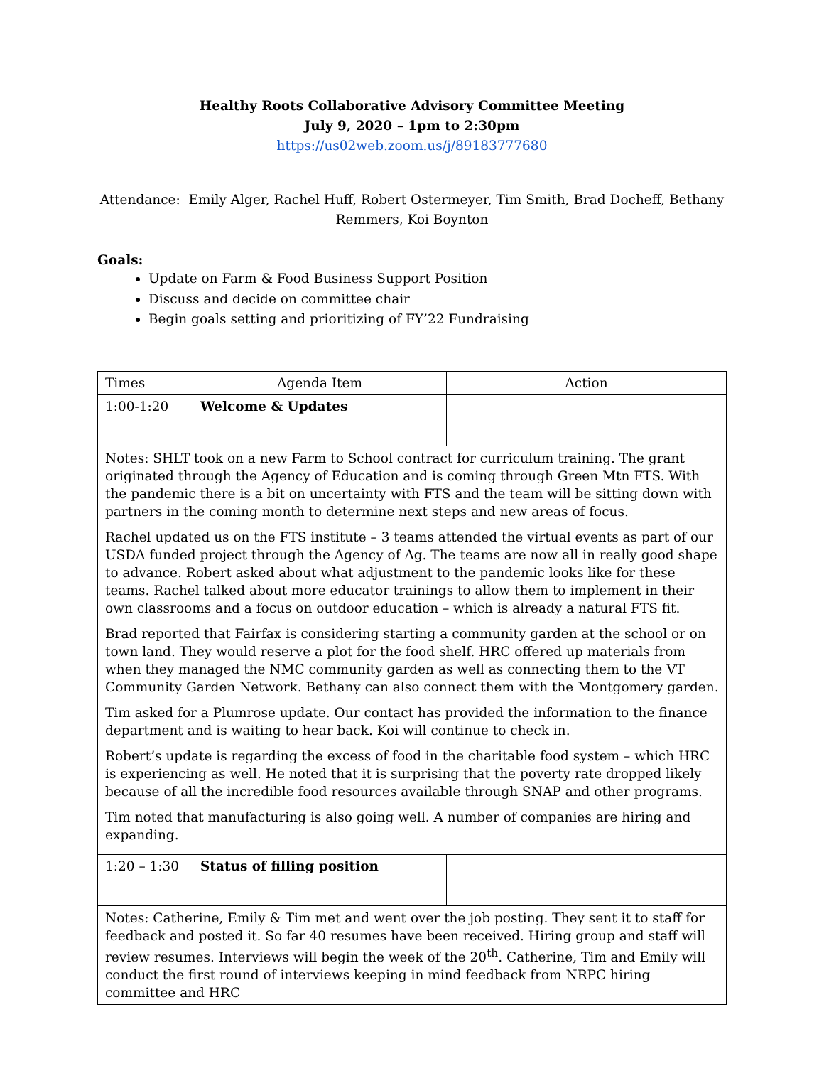Healthy Roots Collaborative Advisory Committee Meeting
July 9, 2020 – 1pm to 2:30pm
https://us02web.zoom.us/j/89183777680
Attendance: Emily Alger, Rachel Huff, Robert Ostermeyer, Tim Smith, Brad Docheff, Bethany Remmers, Koi Boynton
Goals:
Update on Farm & Food Business Support Position
Discuss and decide on committee chair
Begin goals setting and prioritizing of FY’22 Fundraising
| Times | Agenda Item | Action |
| --- | --- | --- |
| 1:00-1:20 | Welcome & Updates | |
| Notes: SHLT took on a new Farm to School contract for curriculum training. The grant originated through the Agency of Education and is coming through Green Mtn FTS. With the pandemic there is a bit on uncertainty with FTS and the team will be sitting down with partners in the coming month to determine next steps and new areas of focus. Rachel updated us on the FTS institute – 3 teams attended the virtual events as part of our USDA funded project through the Agency of Ag. The teams are now all in really good shape to advance. Robert asked about what adjustment to the pandemic looks like for these teams. Rachel talked about more educator trainings to allow them to implement in their own classrooms and a focus on outdoor education – which is already a natural FTS fit. Brad reported that Fairfax is considering starting a community garden at the school or on town land. They would reserve a plot for the food shelf. HRC offered up materials from when they managed the NMC community garden as well as connecting them to the VT Community Garden Network. Bethany can also connect them with the Montgomery garden. Tim asked for a Plumrose update. Our contact has provided the information to the finance department and is waiting to hear back. Koi will continue to check in. Robert’s update is regarding the excess of food in the charitable food system – which HRC is experiencing as well. He noted that it is surprising that the poverty rate dropped likely because of all the incredible food resources available through SNAP and other programs. Tim noted that manufacturing is also going well. A number of companies are hiring and expanding. | | |
| 1:20 – 1:30 | Status of filling position | |
| Notes: Catherine, Emily & Tim met and went over the job posting. They sent it to staff for feedback and posted it. So far 40 resumes have been received. Hiring group and staff will review resumes. Interviews will begin the week of the 20<sup>th</sup>. Catherine, Tim and Emily will conduct the first round of interviews keeping in mind feedback from NRPC hiring committee and HRC | | |